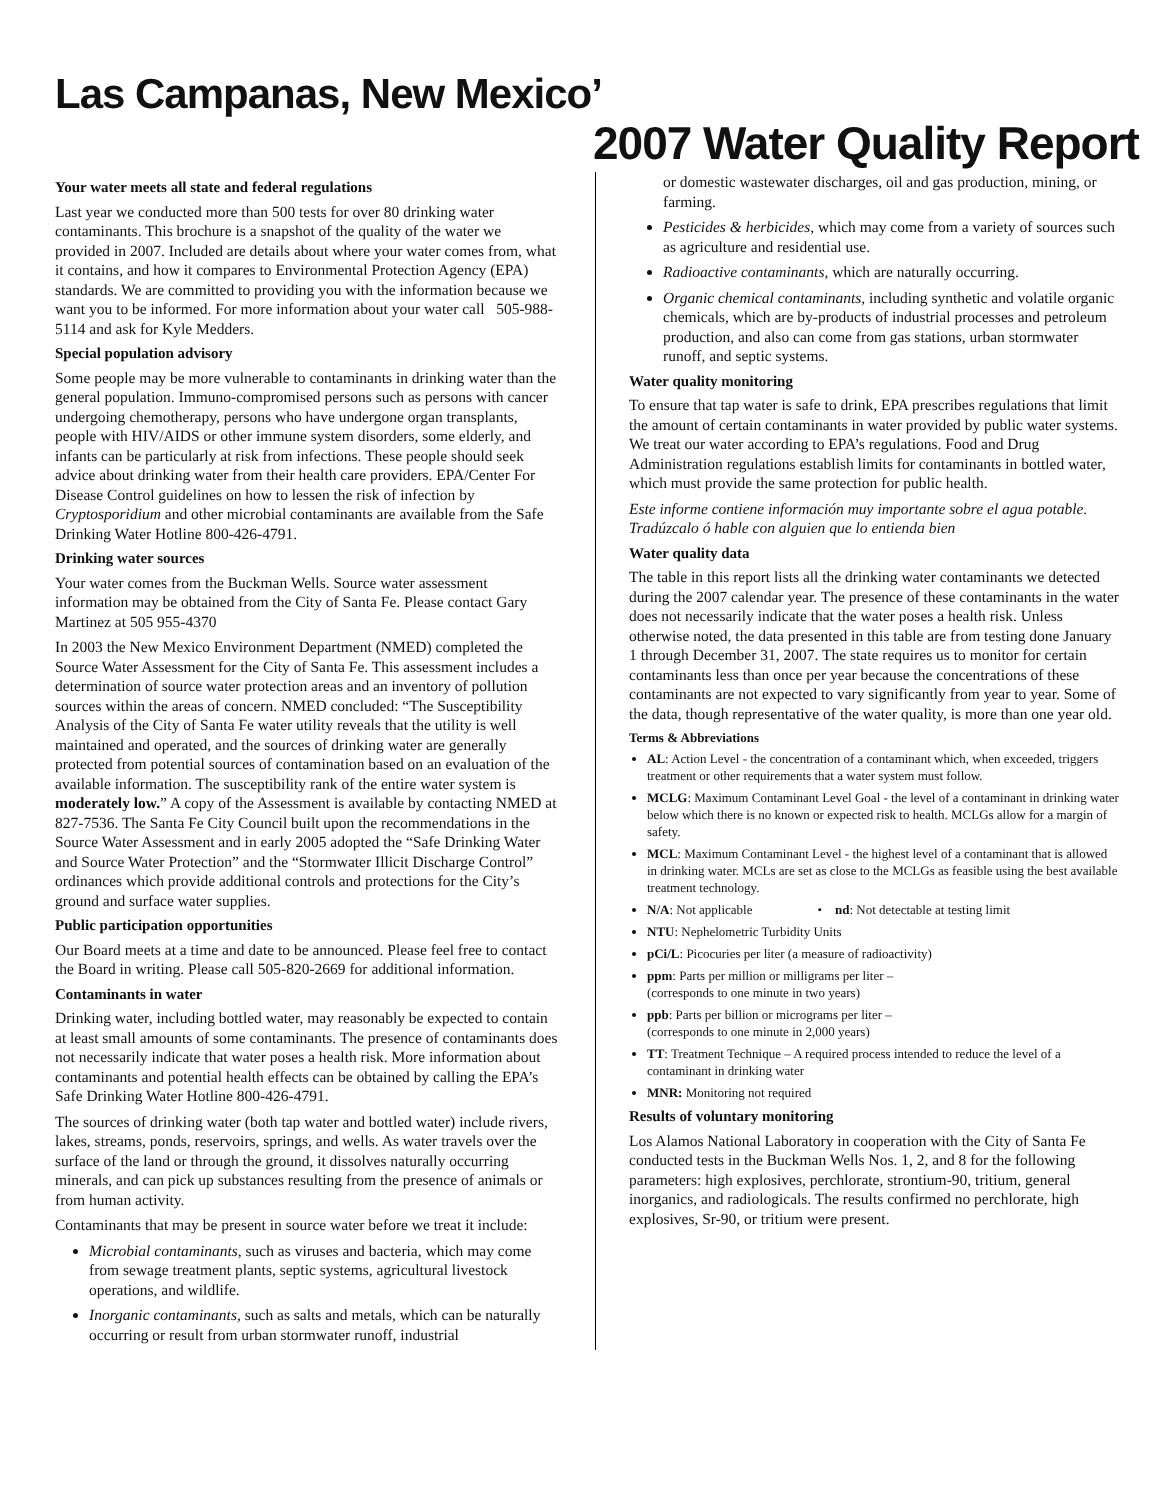Las Campanas, New Mexico’
2007 Water Quality Report
Your water meets all state and federal regulations
Last year we conducted more than 500 tests for over 80 drinking water contaminants. This brochure is a snapshot of the quality of the water we provided in 2007. Included are details about where your water comes from, what it contains, and how it compares to Environmental Protection Agency (EPA) standards. We are committed to providing you with the information because we want you to be informed. For more information about your water call 505-988-5114 and ask for Kyle Medders.
Special population advisory
Some people may be more vulnerable to contaminants in drinking water than the general population. Immuno-compromised persons such as persons with cancer undergoing chemotherapy, persons who have undergone organ transplants, people with HIV/AIDS or other immune system disorders, some elderly, and infants can be particularly at risk from infections. These people should seek advice about drinking water from their health care providers. EPA/Center For Disease Control guidelines on how to lessen the risk of infection by Cryptosporidium and other microbial contaminants are available from the Safe Drinking Water Hotline 800-426-4791.
Drinking water sources
Your water comes from the Buckman Wells. Source water assessment information may be obtained from the City of Santa Fe. Please contact Gary Martinez at 505 955-4370
In 2003 the New Mexico Environment Department (NMED) completed the Source Water Assessment for the City of Santa Fe. This assessment includes a determination of source water protection areas and an inventory of pollution sources within the areas of concern. NMED concluded: “The Susceptibility Analysis of the City of Santa Fe water utility reveals that the utility is well maintained and operated, and the sources of drinking water are generally protected from potential sources of contamination based on an evaluation of the available information. The susceptibility rank of the entire water system is moderately low.” A copy of the Assessment is available by contacting NMED at 827-7536. The Santa Fe City Council built upon the recommendations in the Source Water Assessment and in early 2005 adopted the “Safe Drinking Water and Source Water Protection” and the “Stormwater Illicit Discharge Control” ordinances which provide additional controls and protections for the City’s ground and surface water supplies.
Public participation opportunities
Our Board meets at a time and date to be announced. Please feel free to contact the Board in writing. Please call 505-820-2669 for additional information.
Contaminants in water
Drinking water, including bottled water, may reasonably be expected to contain at least small amounts of some contaminants. The presence of contaminants does not necessarily indicate that water poses a health risk. More information about contaminants and potential health effects can be obtained by calling the EPA’s Safe Drinking Water Hotline 800-426-4791.
The sources of drinking water (both tap water and bottled water) include rivers, lakes, streams, ponds, reservoirs, springs, and wells. As water travels over the surface of the land or through the ground, it dissolves naturally occurring minerals, and can pick up substances resulting from the presence of animals or from human activity.
Contaminants that may be present in source water before we treat it include:
Microbial contaminants, such as viruses and bacteria, which may come from sewage treatment plants, septic systems, agricultural livestock operations, and wildlife.
Inorganic contaminants, such as salts and metals, which can be naturally occurring or result from urban stormwater runoff, industrial
or domestic wastewater discharges, oil and gas production, mining, or farming.
Pesticides & herbicides, which may come from a variety of sources such as agriculture and residential use.
Radioactive contaminants, which are naturally occurring.
Organic chemical contaminants, including synthetic and volatile organic chemicals, which are by-products of industrial processes and petroleum production, and also can come from gas stations, urban stormwater runoff, and septic systems.
Water quality monitoring
To ensure that tap water is safe to drink, EPA prescribes regulations that limit the amount of certain contaminants in water provided by public water systems. We treat our water according to EPA’s regulations. Food and Drug Administration regulations establish limits for contaminants in bottled water, which must provide the same protection for public health.
Este informe contiene información muy importante sobre el agua potable. Tradúzcalo ó hable con alguien que lo entienda bien
Water quality data
The table in this report lists all the drinking water contaminants we detected during the 2007 calendar year. The presence of these contaminants in the water does not necessarily indicate that the water poses a health risk. Unless otherwise noted, the data presented in this table are from testing done January 1 through December 31, 2007. The state requires us to monitor for certain contaminants less than once per year because the concentrations of these contaminants are not expected to vary significantly from year to year. Some of the data, though representative of the water quality, is more than one year old.
Terms & Abbreviations
AL: Action Level - the concentration of a contaminant which, when exceeded, triggers treatment or other requirements that a water system must follow.
MCLG: Maximum Contaminant Level Goal - the level of a contaminant in drinking water below which there is no known or expected risk to health. MCLGs allow for a margin of safety.
MCL: Maximum Contaminant Level - the highest level of a contaminant that is allowed in drinking water. MCLs are set as close to the MCLGs as feasible using the best available treatment technology.
N/A: Not applicable • nd: Not detectable at testing limit
NTU: Nephelometric Turbidity Units
pCi/L: Picocuries per liter (a measure of radioactivity)
ppm: Parts per million or milligrams per liter –
(corresponds to one minute in two years)
ppb: Parts per billion or micrograms per liter –
(corresponds to one minute in 2,000 years)
TT: Treatment Technique – A required process intended to reduce the level of a contaminant in drinking water
MNR: Monitoring not required
Results of voluntary monitoring
Los Alamos National Laboratory in cooperation with the City of Santa Fe conducted tests in the Buckman Wells Nos. 1, 2, and 8 for the following parameters: high explosives, perchlorate, strontium-90, tritium, general inorganics, and radiologicals. The results confirmed no perchlorate, high explosives, Sr-90, or tritium were present.